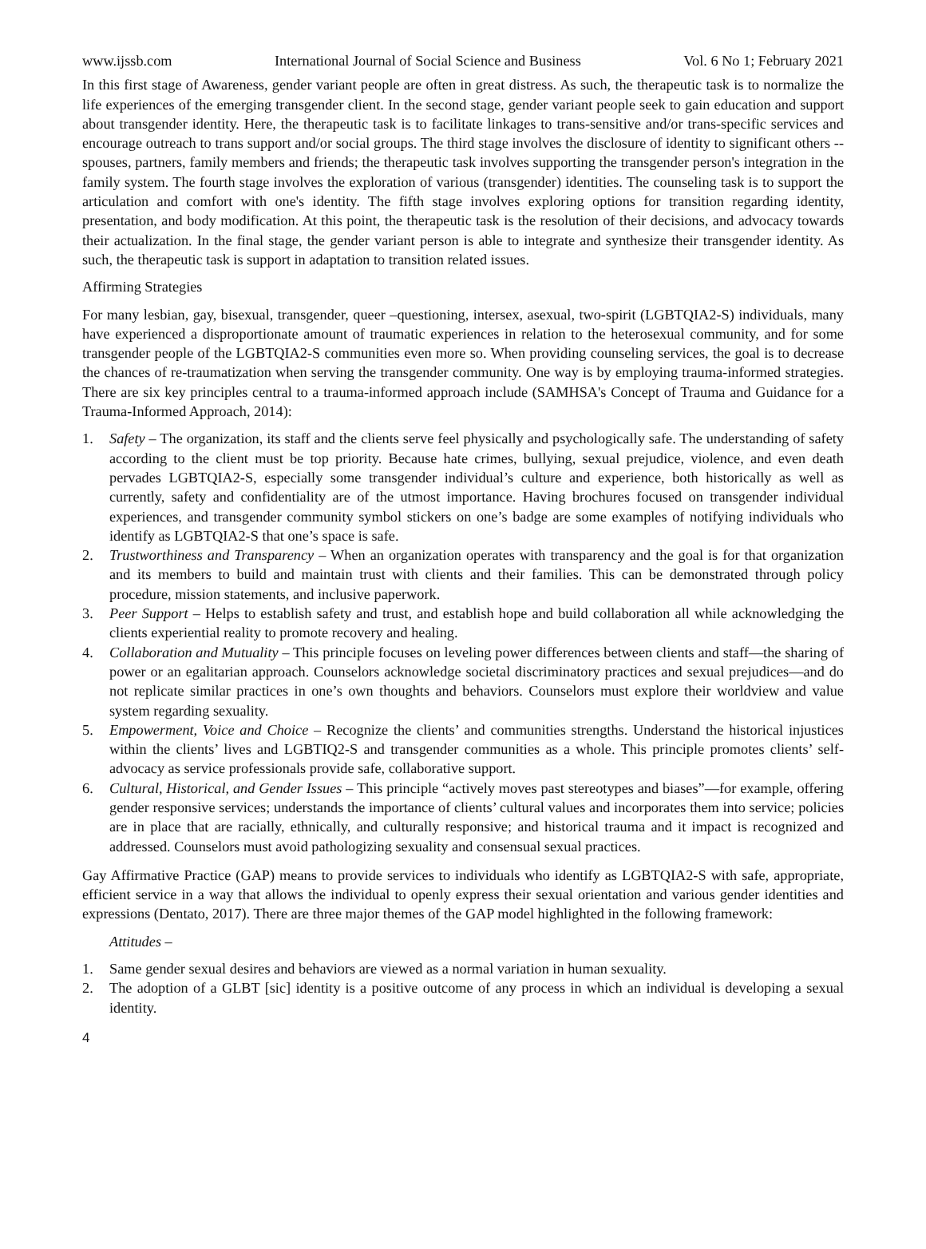www.ijssb.com International Journal of Social Science and Business Vol. 6 No 1; February 2021
In this first stage of Awareness, gender variant people are often in great distress. As such, the therapeutic task is to normalize the life experiences of the emerging transgender client. In the second stage, gender variant people seek to gain education and support about transgender identity. Here, the therapeutic task is to facilitate linkages to trans-sensitive and/or trans-specific services and encourage outreach to trans support and/or social groups. The third stage involves the disclosure of identity to significant others -- spouses, partners, family members and friends; the therapeutic task involves supporting the transgender person's integration in the family system. The fourth stage involves the exploration of various (transgender) identities. The counseling task is to support the articulation and comfort with one's identity. The fifth stage involves exploring options for transition regarding identity, presentation, and body modification. At this point, the therapeutic task is the resolution of their decisions, and advocacy towards their actualization. In the final stage, the gender variant person is able to integrate and synthesize their transgender identity. As such, the therapeutic task is support in adaptation to transition related issues.
Affirming Strategies
For many lesbian, gay, bisexual, transgender, queer –questioning, intersex, asexual, two-spirit (LGBTQIA2-S) individuals, many have experienced a disproportionate amount of traumatic experiences in relation to the heterosexual community, and for some transgender people of the LGBTQIA2-S communities even more so. When providing counseling services, the goal is to decrease the chances of re-traumatization when serving the transgender community. One way is by employing trauma-informed strategies. There are six key principles central to a trauma-informed approach include (SAMHSA's Concept of Trauma and Guidance for a Trauma-Informed Approach, 2014):
1. Safety – The organization, its staff and the clients serve feel physically and psychologically safe. The understanding of safety according to the client must be top priority. Because hate crimes, bullying, sexual prejudice, violence, and even death pervades LGBTQIA2-S, especially some transgender individual’s culture and experience, both historically as well as currently, safety and confidentiality are of the utmost importance. Having brochures focused on transgender individual experiences, and transgender community symbol stickers on one’s badge are some examples of notifying individuals who identify as LGBTQIA2-S that one’s space is safe.
2. Trustworthiness and Transparency – When an organization operates with transparency and the goal is for that organization and its members to build and maintain trust with clients and their families. This can be demonstrated through policy procedure, mission statements, and inclusive paperwork.
3. Peer Support – Helps to establish safety and trust, and establish hope and build collaboration all while acknowledging the clients experiential reality to promote recovery and healing.
4. Collaboration and Mutuality – This principle focuses on leveling power differences between clients and staff—the sharing of power or an egalitarian approach. Counselors acknowledge societal discriminatory practices and sexual prejudices—and do not replicate similar practices in one’s own thoughts and behaviors. Counselors must explore their worldview and value system regarding sexuality.
5. Empowerment, Voice and Choice – Recognize the clients’ and communities strengths. Understand the historical injustices within the clients’ lives and LGBTIQ2-S and transgender communities as a whole. This principle promotes clients’ self-advocacy as service professionals provide safe, collaborative support.
6. Cultural, Historical, and Gender Issues – This principle “actively moves past stereotypes and biases”—for example, offering gender responsive services; understands the importance of clients’ cultural values and incorporates them into service; policies are in place that are racially, ethnically, and culturally responsive; and historical trauma and it impact is recognized and addressed. Counselors must avoid pathologizing sexuality and consensual sexual practices.
Gay Affirmative Practice (GAP) means to provide services to individuals who identify as LGBTQIA2-S with safe, appropriate, efficient service in a way that allows the individual to openly express their sexual orientation and various gender identities and expressions (Dentato, 2017). There are three major themes of the GAP model highlighted in the following framework:
Attitudes –
1. Same gender sexual desires and behaviors are viewed as a normal variation in human sexuality.
2. The adoption of a GLBT [sic] identity is a positive outcome of any process in which an individual is developing a sexual identity.
4